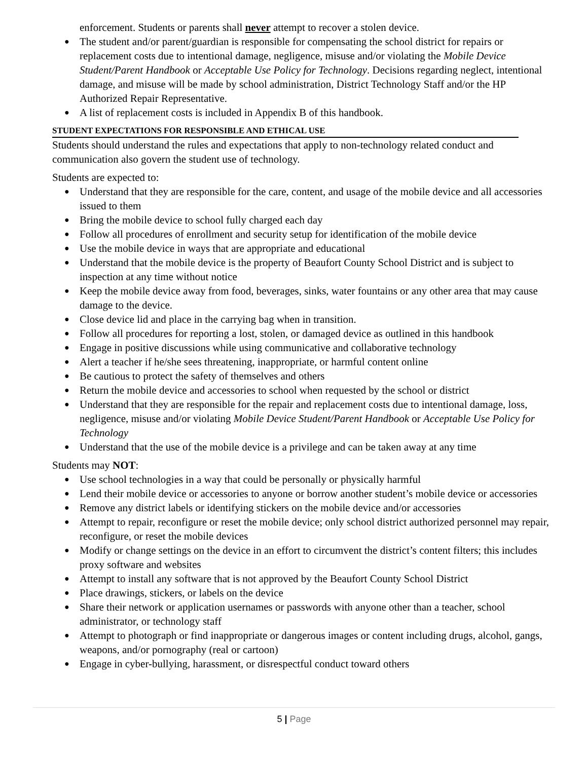enforcement. Students or parents shall never attempt to recover a stolen device.
● The student and/or parent/guardian is responsible for compensating the school district for repairs or replacement costs due to intentional damage, negligence, misuse and/or violating the Mobile Device Student/Parent Handbook or Acceptable Use Policy for Technology. Decisions regarding neglect, intentional damage, and misuse will be made by school administration, District Technology Staff and/or the HP Authorized Repair Representative.
● A list of replacement costs is included in Appendix B of this handbook.
STUDENT EXPECTATIONS FOR RESPONSIBLE AND ETHICAL USE
Students should understand the rules and expectations that apply to non-technology related conduct and communication also govern the student use of technology.
Students are expected to:
● Understand that they are responsible for the care, content, and usage of the mobile device and all accessories issued to them
● Bring the mobile device to school fully charged each day
● Follow all procedures of enrollment and security setup for identification of the mobile device
● Use the mobile device in ways that are appropriate and educational
● Understand that the mobile device is the property of Beaufort County School District and is subject to inspection at any time without notice
● Keep the mobile device away from food, beverages, sinks, water fountains or any other area that may cause damage to the device.
● Close device lid and place in the carrying bag when in transition.
● Follow all procedures for reporting a lost, stolen, or damaged device as outlined in this handbook
● Engage in positive discussions while using communicative and collaborative technology
● Alert a teacher if he/she sees threatening, inappropriate, or harmful content online
● Be cautious to protect the safety of themselves and others
● Return the mobile device and accessories to school when requested by the school or district
● Understand that they are responsible for the repair and replacement costs due to intentional damage, loss, negligence, misuse and/or violating Mobile Device Student/Parent Handbook or Acceptable Use Policy for Technology
● Understand that the use of the mobile device is a privilege and can be taken away at any time
Students may NOT:
● Use school technologies in a way that could be personally or physically harmful
● Lend their mobile device or accessories to anyone or borrow another student’s mobile device or accessories
● Remove any district labels or identifying stickers on the mobile device and/or accessories
● Attempt to repair, reconfigure or reset the mobile device; only school district authorized personnel may repair, reconfigure, or reset the mobile devices
● Modify or change settings on the device in an effort to circumvent the district’s content filters; this includes proxy software and websites
● Attempt to install any software that is not approved by the Beaufort County School District
● Place drawings, stickers, or labels on the device
● Share their network or application usernames or passwords with anyone other than a teacher, school administrator, or technology staff
● Attempt to photograph or find inappropriate or dangerous images or content including drugs, alcohol, gangs, weapons, and/or pornography (real or cartoon)
● Engage in cyber-bullying, harassment, or disrespectful conduct toward others
5 | Page